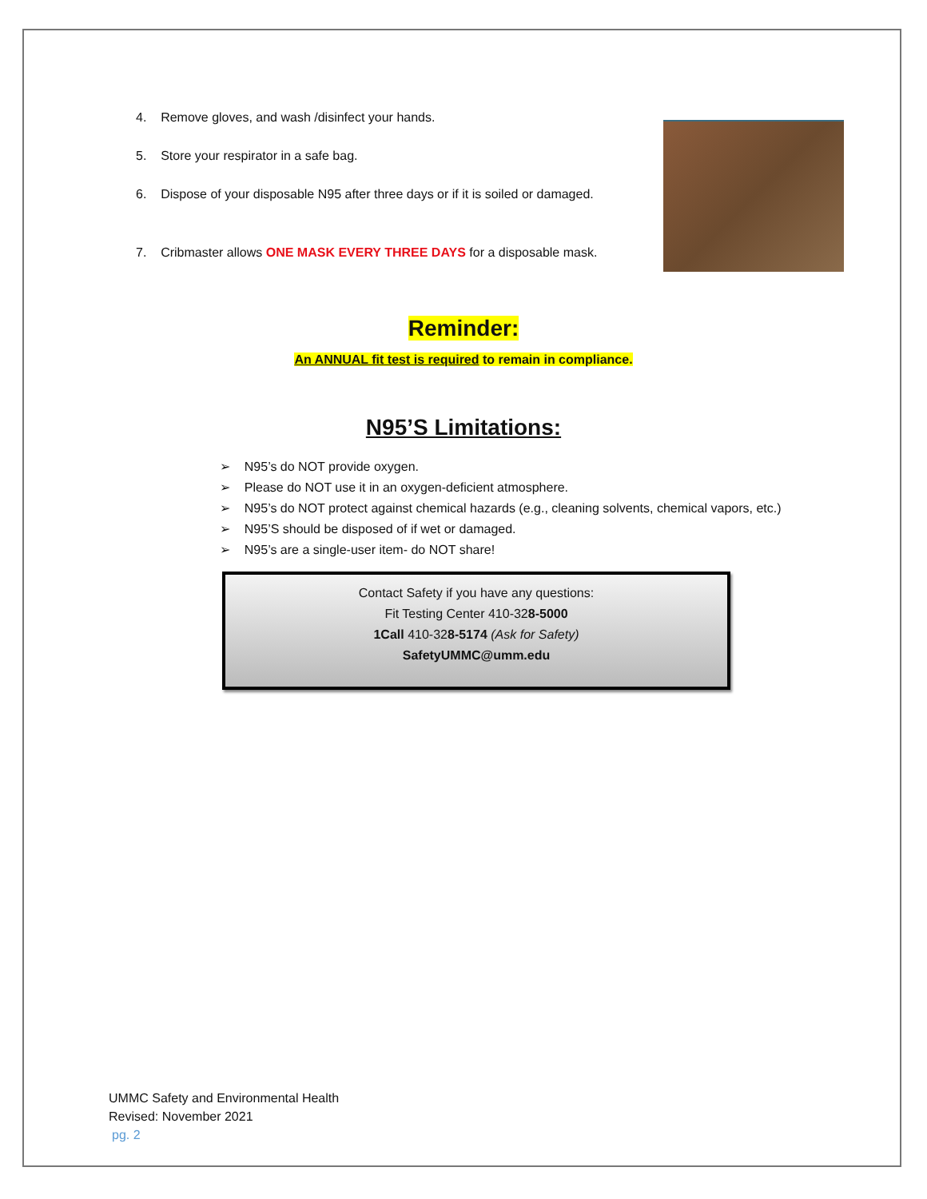4. Remove gloves, and wash /disinfect your hands.
5. Store your respirator in a safe bag.
6. Dispose of your disposable N95 after three days or if it is soiled or damaged.
7. Cribmaster allows ONE MASK EVERY THREE DAYS for a disposable mask.
Reminder:
An ANNUAL fit test is required to remain in compliance.
N95’S Limitations:
➢ N95’s do NOT provide oxygen.
➢ Please do NOT use it in an oxygen-deficient atmosphere.
➢ N95’s do NOT protect against chemical hazards (e.g., cleaning solvents, chemical vapors, etc.)
➢ N95’S should be disposed of if wet or damaged.
➢ N95’s are a single-user item- do NOT share!
Contact Safety if you have any questions:
Fit Testing Center 410-328-5000
1Call 410-328-5174 (Ask for Safety)
SafetyUMMC@umm.edu
UMMC Safety and Environmental Health
Revised: November 2021
pg. 2